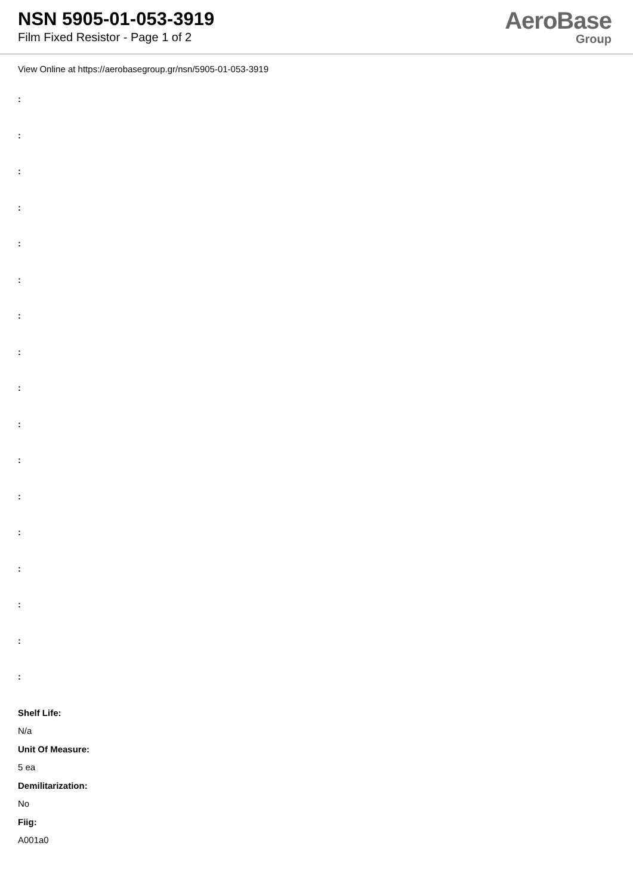NSN 5905-01-053-3919
Film Fixed Resistor - Page 1 of 2
AeroBase
Group
View Online at https://aerobasegroup.gr/nsn/5905-01-053-3919
:
:
:
:
:
:
:
:
:
:
:
:
:
:
:
:
:
Shelf Life:
N/a
Unit Of Measure:
5 ea
Demilitarization:
No
Fiig:
A001a0